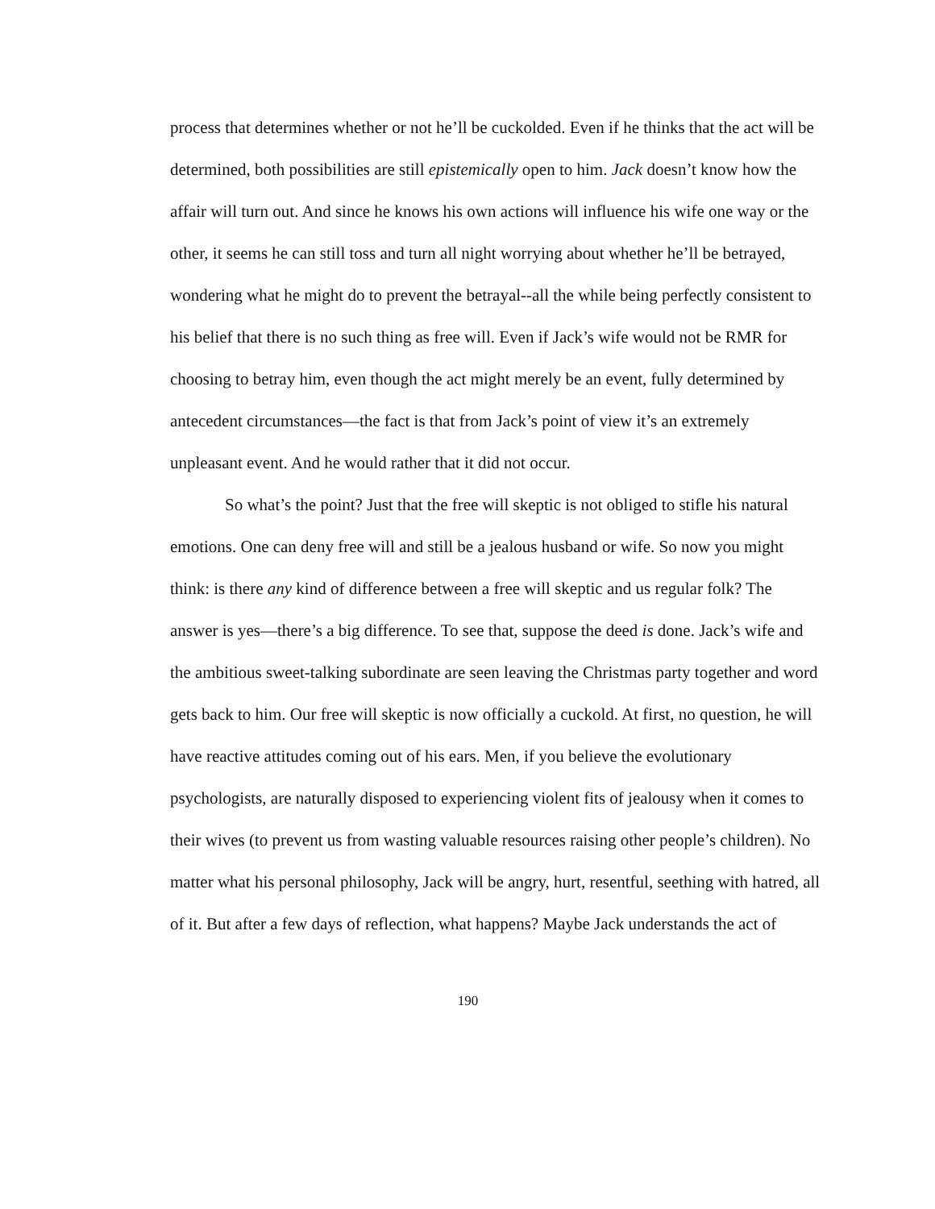process that determines whether or not he’ll be cuckolded. Even if he thinks that the act will be determined, both possibilities are still epistemically open to him. Jack doesn’t know how the affair will turn out. And since he knows his own actions will influence his wife one way or the other, it seems he can still toss and turn all night worrying about whether he’ll be betrayed, wondering what he might do to prevent the betrayal--all the while being perfectly consistent to his belief that there is no such thing as free will. Even if Jack’s wife would not be RMR for choosing to betray him, even though the act might merely be an event, fully determined by antecedent circumstances—the fact is that from Jack’s point of view it’s an extremely unpleasant event. And he would rather that it did not occur.
So what’s the point? Just that the free will skeptic is not obliged to stifle his natural emotions. One can deny free will and still be a jealous husband or wife. So now you might think: is there any kind of difference between a free will skeptic and us regular folk? The answer is yes—there’s a big difference. To see that, suppose the deed is done. Jack’s wife and the ambitious sweet-talking subordinate are seen leaving the Christmas party together and word gets back to him. Our free will skeptic is now officially a cuckold. At first, no question, he will have reactive attitudes coming out of his ears. Men, if you believe the evolutionary psychologists, are naturally disposed to experiencing violent fits of jealousy when it comes to their wives (to prevent us from wasting valuable resources raising other people’s children). No matter what his personal philosophy, Jack will be angry, hurt, resentful, seething with hatred, all of it. But after a few days of reflection, what happens? Maybe Jack understands the act of
190